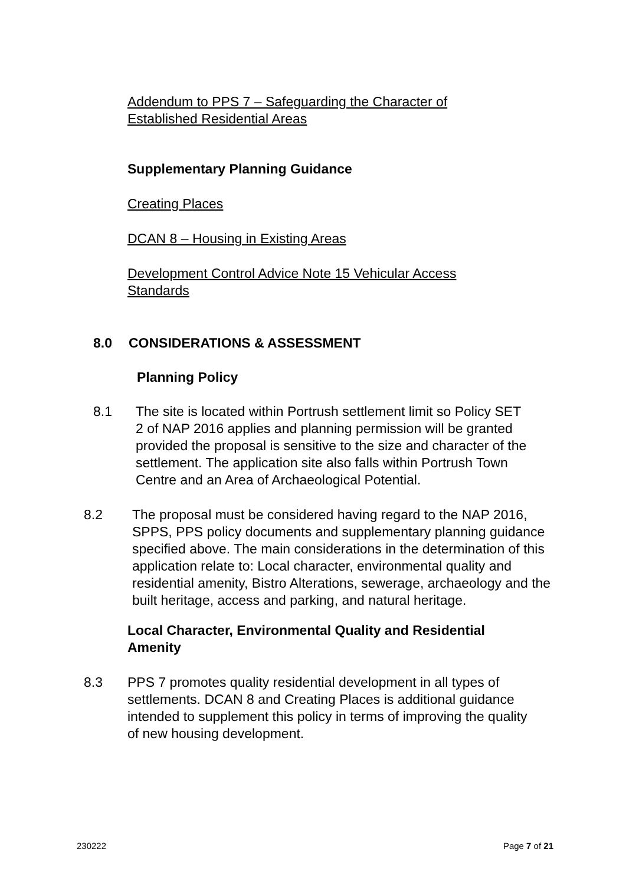Addendum to PPS 7 – Safeguarding the Character of Established Residential Areas
Supplementary Planning Guidance
Creating Places
DCAN 8 – Housing in Existing Areas
Development Control Advice Note 15 Vehicular Access Standards
8.0 CONSIDERATIONS & ASSESSMENT
Planning Policy
8.1 The site is located within Portrush settlement limit so Policy SET 2 of NAP 2016 applies and planning permission will be granted provided the proposal is sensitive to the size and character of the settlement. The application site also falls within Portrush Town Centre and an Area of Archaeological Potential.
8.2 The proposal must be considered having regard to the NAP 2016, SPPS, PPS policy documents and supplementary planning guidance specified above. The main considerations in the determination of this application relate to: Local character, environmental quality and residential amenity, Bistro Alterations, sewerage, archaeology and the built heritage, access and parking, and natural heritage.
Local Character, Environmental Quality and Residential Amenity
8.3 PPS 7 promotes quality residential development in all types of settlements. DCAN 8 and Creating Places is additional guidance intended to supplement this policy in terms of improving the quality of new housing development.
230222 Page 7 of 21